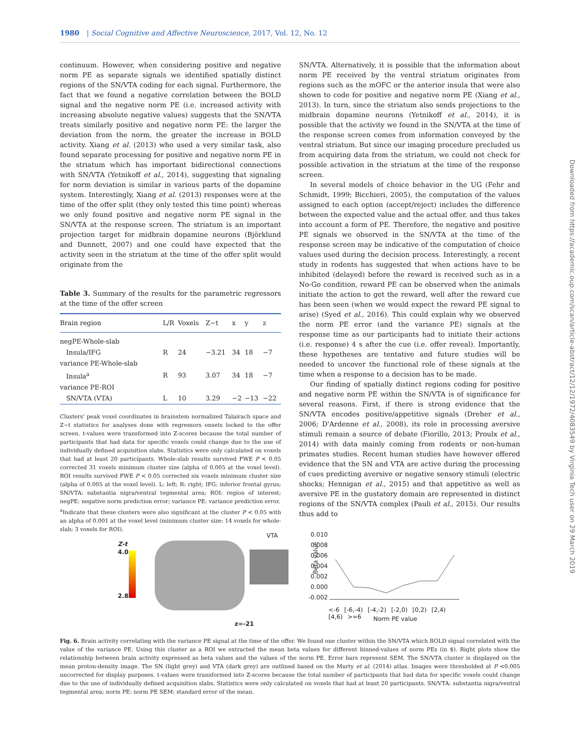1980 | Social Cognitive and Affective Neuroscience, 2017, Vol. 12, No. 12
continuum. However, when considering positive and negative norm PE as separate signals we identified spatially distinct regions of the SN/VTA coding for each signal. Furthermore, the fact that we found a negative correlation between the BOLD signal and the negative norm PE (i.e. increased activity with increasing absolute negative values) suggests that the SN/VTA treats similarly positive and negative norm PE: the larger the deviation from the norm, the greater the increase in BOLD activity. Xiang et al. (2013) who used a very similar task, also found separate processing for positive and negative norm PE in the striatum which has important bidirectional connections with SN/VTA (Yetnikoff et al., 2014), suggesting that signaling for norm deviation is similar in various parts of the dopamine system. Interestingly, Xiang et al. (2013) responses were at the time of the offer split (they only tested this time point) whereas we only found positive and negative norm PE signal in the SN/VTA at the response screen. The striatum is an important projection target for midbrain dopamine neurons (Björklund and Dunnett, 2007) and one could have expected that the activity seen in the striatum at the time of the offer split would originate from the
Table 3. Summary of the results for the parametric regressors at the time of the offer screen
| Brain region | L/R | Voxels | Z−t | x | y | z |
| --- | --- | --- | --- | --- | --- | --- |
| negPE-Whole-slab | | | | | | |
| Insula/IFG | R | 24 | −3.21 | 34 | 18 | −7 |
| variance PE-Whole-slab | | | | | | |
| Insula<sup>a</sup> | R | 93 | 3.07 | 34 | 18 | −7 |
| variance PE-ROI | | | | | | |
| SN/VTA (VTA) | L | 10 | 3.29 | −2 | −13 | −22 |
Clusters' peak voxel coordinates in brainstem normalized Talairach space and Z−t statistics for analyses done with regressors onsets locked to the offer screen. t-values were transformed into Z-scores because the total number of participants that had data for specific voxels could change due to the use of individually defined acquisition slabs. Statistics were only calculated on voxels that had at least 20 participants. Whole-slab results survived FWE P < 0.05 corrected 31 voxels minimum cluster size (alpha of 0.005 at the voxel level). ROI results survived FWE P < 0.05 corrected six voxels minimum cluster size (alpha of 0.005 at the voxel level). L: left; R: right; IFG: inferior frontal gyrus; SN/VTA: substantia nigra/ventral tegmental area; ROI: region of interest; negPE: negative norm prediction error; variance PE: variance prediction error.
<sup>a</sup> Indicate that these clusters were also significant at the cluster P < 0.05 with an alpha of 0.001 at the voxel level (minimum cluster size: 14 voxels for whole-slab; 3 voxels for ROI).
SN/VTA. Alternatively, it is possible that the information about norm PE received by the ventral striatum originates from regions such as the mOFC or the anterior insula that were also shown to code for positive and negative norm PE (Xiang et al., 2013). In turn, since the striatum also sends projections to the midbrain dopamine neurons (Yetnikoff et al., 2014), it is possible that the activity we found in the SN/VTA at the time of the response screen comes from information conveyed by the ventral striatum. But since our imaging procedure precluded us from acquiring data from the striatum, we could not check for possible activation in the striatum at the time of the response screen.
In several models of choice behavior in the UG (Fehr and Schmidt, 1999; Bicchieri, 2005), the computation of the values assigned to each option (accept/reject) includes the difference between the expected value and the actual offer, and thus takes into account a form of PE. Therefore, the negative and positive PE signals we observed in the SN/VTA at the time of the response screen may be indicative of the computation of choice values used during the decision process. Interestingly, a recent study in rodents has suggested that when actions have to be inhibited (delayed) before the reward is received such as in a No-Go condition, reward PE can be observed when the animals initiate the action to get the reward, well after the reward cue has been seen (when we would expect the reward PE signal to arise) (Syed et al., 2016). This could explain why we observed the norm PE error (and the variance PE) signals at the response time as our participants had to initiate their actions (i.e. response) 4 s after the cue (i.e. offer reveal). Importantly, these hypotheses are tentative and future studies will be needed to uncover the functional role of these signals at the time when a response to a decision has to be made.
Our finding of spatially distinct regions coding for positive and negative norm PE within the SN/VTA is of significance for several reasons. First, if there is strong evidence that the SN/VTA encodes positive/appetitive signals (Dreher et al., 2006; D'Ardenne et al., 2008), its role in processing aversive stimuli remain a source of debate (Fiorillo, 2013; Proulx et al., 2014) with data mainly coming from rodents or non-human primates studies. Recent human studies have however offered evidence that the SN and VTA are active during the processing of cues predicting aversive or negative sensory stimuli (electric shocks; Hennigan et al., 2015) and that appetitive as well as aversive PE in the gustatory domain are represented in distinct regions of the SN/VTA complex (Pauli et al., 2015). Our results thus add to
Downloaded from https://academic.oup.com/scan/article-abstract/12/12/1972/4083549 by Virginia Tech user on 29 March 2019
Z-t
4.0
2.8
VTA
z=-21
Beta value
0.010
0.008
0.006
0.004
0.002
0.000
-0.002
<-6 [-6,-4) [-4,-2) [-2,0) [0,2) [2,4) [4,6) >=6
Norm PE value
Fig. 6. Brain activity correlating with the variance PE signal at the time of the offer. We found one cluster within the SN/VTA which BOLD signal correlated with the value of the variance PE. Using this cluster as a ROI we extracted the mean beta values for different binned-values of norm PEs (in $). Right plots show the relationship between brain activity expressed as beta values and the values of the norm PE. Error bars represent SEM. The SN/VTA cluster is displayed on the mean proton-density image. The SN (light grey) and VTA (dark grey) are outlined based on the Murty et al. (2014) atlas. Images were thresholded at P <0.005 uncorrected for display purposes. t-values were transformed into Z-scores because the total number of participants that had data for specific voxels could change due to the use of individually defined acquisition slabs. Statistics were only calculated on voxels that had at least 20 participants. SN/VTA: substantia nigra/ventral tegmental area; norm PE: norm PE SEM: standard error of the mean.